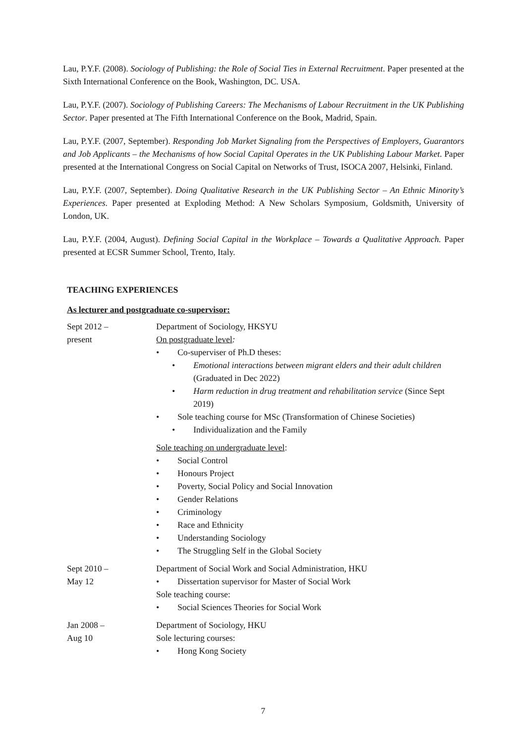Lau, P.Y.F. (2008). Sociology of Publishing: the Role of Social Ties in External Recruitment. Paper presented at the Sixth International Conference on the Book, Washington, DC. USA.
Lau, P.Y.F. (2007). Sociology of Publishing Careers: The Mechanisms of Labour Recruitment in the UK Publishing Sector. Paper presented at The Fifth International Conference on the Book, Madrid, Spain.
Lau, P.Y.F. (2007, September). Responding Job Market Signaling from the Perspectives of Employers, Guarantors and Job Applicants – the Mechanisms of how Social Capital Operates in the UK Publishing Labour Market. Paper presented at the International Congress on Social Capital on Networks of Trust, ISOCA 2007, Helsinki, Finland.
Lau, P.Y.F. (2007, September). Doing Qualitative Research in the UK Publishing Sector – An Ethnic Minority’s Experiences. Paper presented at Exploding Method: A New Scholars Symposium, Goldsmith, University of London, UK.
Lau, P.Y.F. (2004, August). Defining Social Capital in the Workplace – Towards a Qualitative Approach. Paper presented at ECSR Summer School, Trento, Italy.
TEACHING EXPERIENCES
As lecturer and postgraduate co-supervisor:
Sept 2012 –
present
Department of Sociology, HKSYU
On postgraduate level:
• Co-superviser of Ph.D theses:
• Emotional interactions between migrant elders and their adult children (Graduated in Dec 2022)
• Harm reduction in drug treatment and rehabilitation service (Since Sept 2019)
• Sole teaching course for MSc (Transformation of Chinese Societies)
• Individualization and the Family
Sole teaching on undergraduate level:
• Social Control
• Honours Project
• Poverty, Social Policy and Social Innovation
• Gender Relations
• Criminology
• Race and Ethnicity
• Understanding Sociology
• The Struggling Self in the Global Society
Sept 2010 –
May 12
Department of Social Work and Social Administration, HKU
• Dissertation supervisor for Master of Social Work
Sole teaching course:
• Social Sciences Theories for Social Work
Jan 2008 –
Aug 10
Department of Sociology, HKU
Sole lecturing courses:
• Hong Kong Society
7